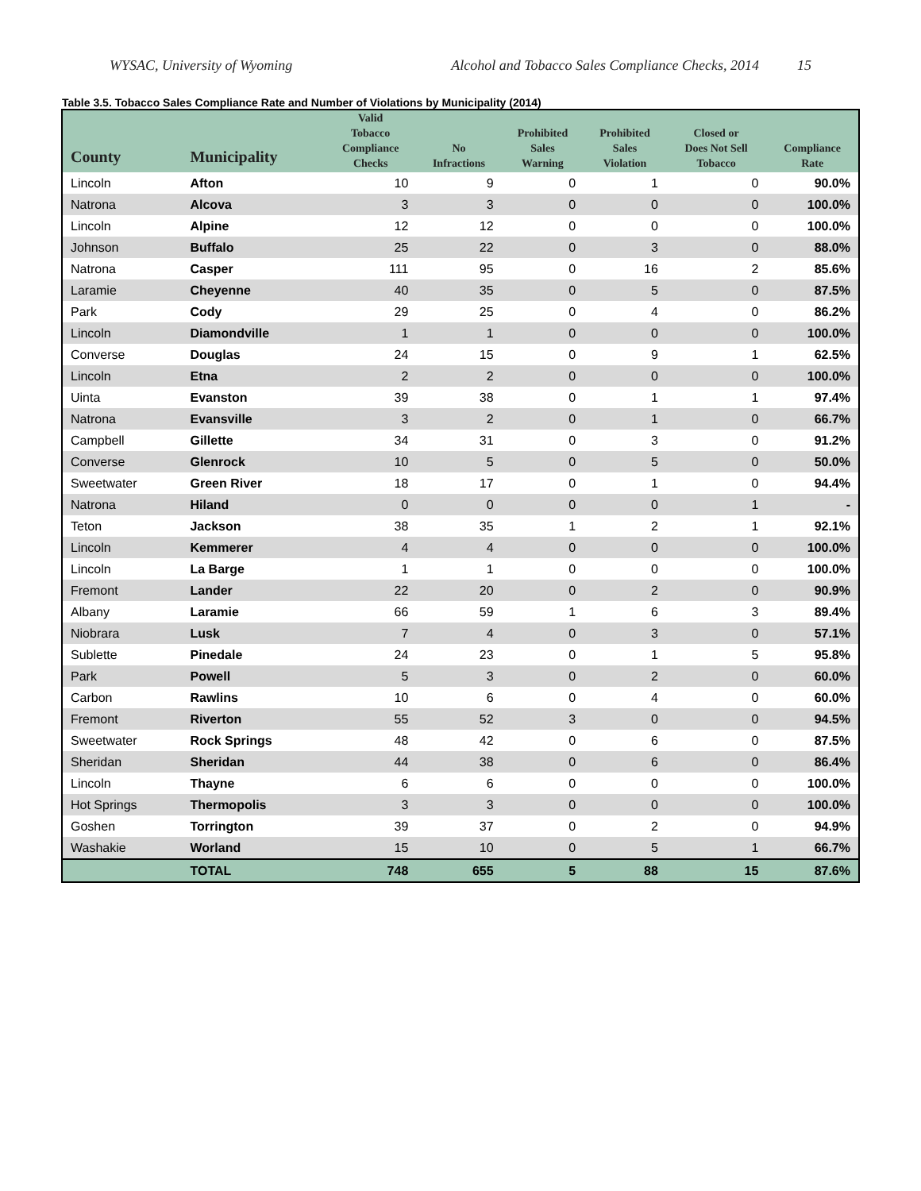WYSAC, University of Wyoming Alcohol and Tobacco Sales Compliance Checks, 2014 15
Table 3.5. Tobacco Sales Compliance Rate and Number of Violations by Municipality (2014)
| County | Municipality | Valid Tobacco Compliance Checks | No Infractions | Prohibited Sales Warning | Prohibited Sales Violation | Closed or Does Not Sell Tobacco | Compliance Rate |
| --- | --- | --- | --- | --- | --- | --- | --- |
| Lincoln | Afton | 10 | 9 | 0 | 1 | 0 | 90.0% |
| Natrona | Alcova | 3 | 3 | 0 | 0 | 0 | 100.0% |
| Lincoln | Alpine | 12 | 12 | 0 | 0 | 0 | 100.0% |
| Johnson | Buffalo | 25 | 22 | 0 | 3 | 0 | 88.0% |
| Natrona | Casper | 111 | 95 | 0 | 16 | 2 | 85.6% |
| Laramie | Cheyenne | 40 | 35 | 0 | 5 | 0 | 87.5% |
| Park | Cody | 29 | 25 | 0 | 4 | 0 | 86.2% |
| Lincoln | Diamondville | 1 | 1 | 0 | 0 | 0 | 100.0% |
| Converse | Douglas | 24 | 15 | 0 | 9 | 1 | 62.5% |
| Lincoln | Etna | 2 | 2 | 0 | 0 | 0 | 100.0% |
| Uinta | Evanston | 39 | 38 | 0 | 1 | 1 | 97.4% |
| Natrona | Evansville | 3 | 2 | 0 | 1 | 0 | 66.7% |
| Campbell | Gillette | 34 | 31 | 0 | 3 | 0 | 91.2% |
| Converse | Glenrock | 10 | 5 | 0 | 5 | 0 | 50.0% |
| Sweetwater | Green River | 18 | 17 | 0 | 1 | 0 | 94.4% |
| Natrona | Hiland | 0 | 0 | 0 | 0 | 1 | - |
| Teton | Jackson | 38 | 35 | 1 | 2 | 1 | 92.1% |
| Lincoln | Kemmerer | 4 | 4 | 0 | 0 | 0 | 100.0% |
| Lincoln | La Barge | 1 | 1 | 0 | 0 | 0 | 100.0% |
| Fremont | Lander | 22 | 20 | 0 | 2 | 0 | 90.9% |
| Albany | Laramie | 66 | 59 | 1 | 6 | 3 | 89.4% |
| Niobrara | Lusk | 7 | 4 | 0 | 3 | 0 | 57.1% |
| Sublette | Pinedale | 24 | 23 | 0 | 1 | 5 | 95.8% |
| Park | Powell | 5 | 3 | 0 | 2 | 0 | 60.0% |
| Carbon | Rawlins | 10 | 6 | 0 | 4 | 0 | 60.0% |
| Fremont | Riverton | 55 | 52 | 3 | 0 | 0 | 94.5% |
| Sweetwater | Rock Springs | 48 | 42 | 0 | 6 | 0 | 87.5% |
| Sheridan | Sheridan | 44 | 38 | 0 | 6 | 0 | 86.4% |
| Lincoln | Thayne | 6 | 6 | 0 | 0 | 0 | 100.0% |
| Hot Springs | Thermopolis | 3 | 3 | 0 | 0 | 0 | 100.0% |
| Goshen | Torrington | 39 | 37 | 0 | 2 | 0 | 94.9% |
| Washakie | Worland | 15 | 10 | 0 | 5 | 1 | 66.7% |
| | TOTAL | 748 | 655 | 5 | 88 | 15 | 87.6% |